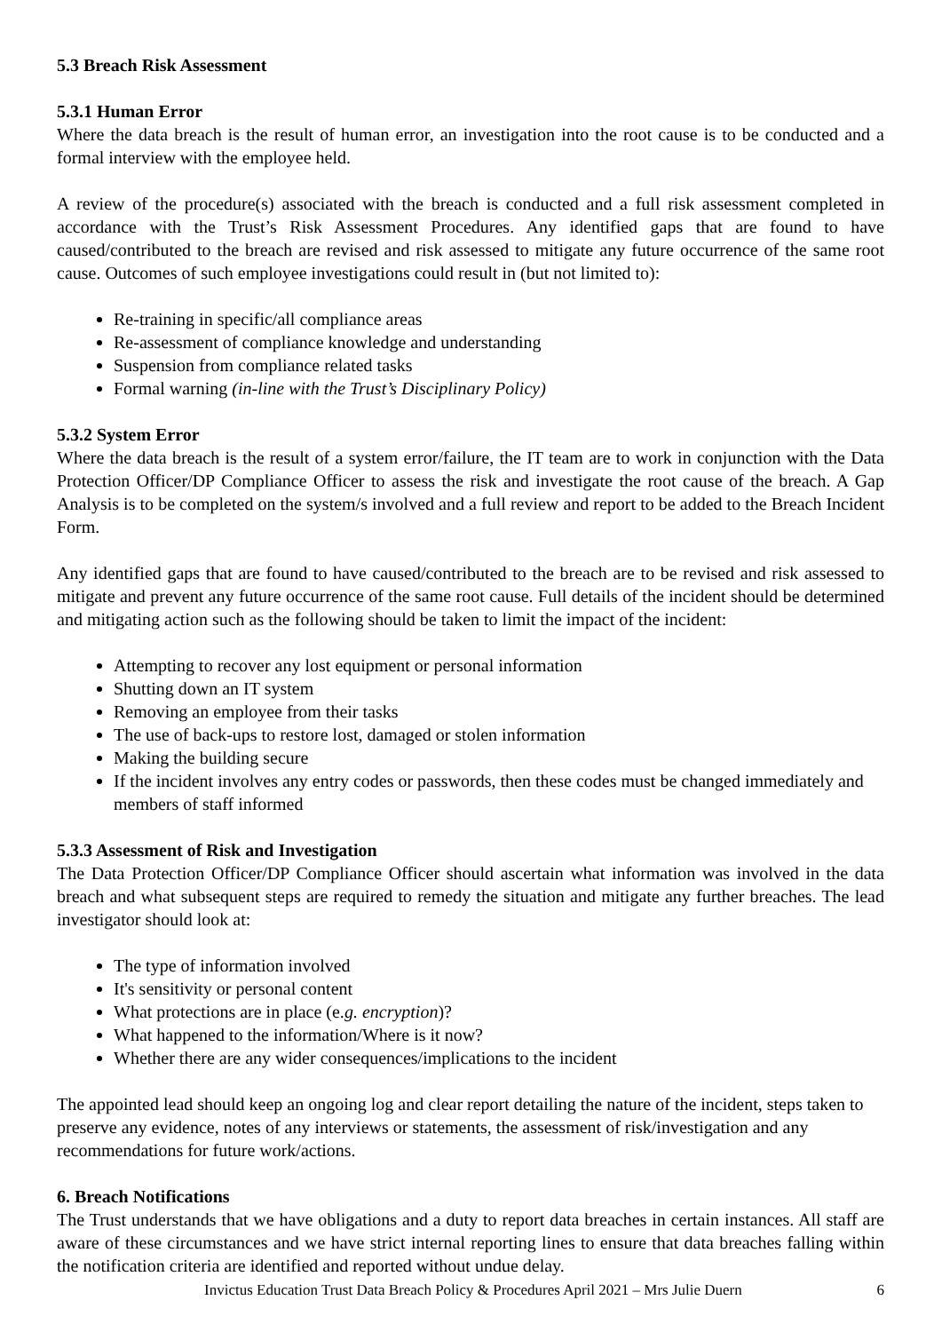5.3 Breach Risk Assessment
5.3.1 Human Error
Where the data breach is the result of human error, an investigation into the root cause is to be conducted and a formal interview with the employee held.
A review of the procedure(s) associated with the breach is conducted and a full risk assessment completed in accordance with the Trust’s Risk Assessment Procedures. Any identified gaps that are found to have caused/contributed to the breach are revised and risk assessed to mitigate any future occurrence of the same root cause. Outcomes of such employee investigations could result in (but not limited to):
Re-training in specific/all compliance areas
Re-assessment of compliance knowledge and understanding
Suspension from compliance related tasks
Formal warning (in-line with the Trust’s Disciplinary Policy)
5.3.2 System Error
Where the data breach is the result of a system error/failure, the IT team are to work in conjunction with the Data Protection Officer/DP Compliance Officer to assess the risk and investigate the root cause of the breach. A Gap Analysis is to be completed on the system/s involved and a full review and report to be added to the Breach Incident Form.
Any identified gaps that are found to have caused/contributed to the breach are to be revised and risk assessed to mitigate and prevent any future occurrence of the same root cause. Full details of the incident should be determined and mitigating action such as the following should be taken to limit the impact of the incident:
Attempting to recover any lost equipment or personal information
Shutting down an IT system
Removing an employee from their tasks
The use of back-ups to restore lost, damaged or stolen information
Making the building secure
If the incident involves any entry codes or passwords, then these codes must be changed immediately and members of staff informed
5.3.3 Assessment of Risk and Investigation
The Data Protection Officer/DP Compliance Officer should ascertain what information was involved in the data breach and what subsequent steps are required to remedy the situation and mitigate any further breaches. The lead investigator should look at:
The type of information involved
It's sensitivity or personal content
What protections are in place (e.g. encryption)?
What happened to the information/Where is it now?
Whether there are any wider consequences/implications to the incident
The appointed lead should keep an ongoing log and clear report detailing the nature of the incident, steps taken to preserve any evidence, notes of any interviews or statements, the assessment of risk/investigation and any recommendations for future work/actions.
6. Breach Notifications
The Trust understands that we have obligations and a duty to report data breaches in certain instances. All staff are aware of these circumstances and we have strict internal reporting lines to ensure that data breaches falling within the notification criteria are identified and reported without undue delay.
Invictus Education Trust Data Breach Policy & Procedures April 2021 – Mrs Julie Duern 6